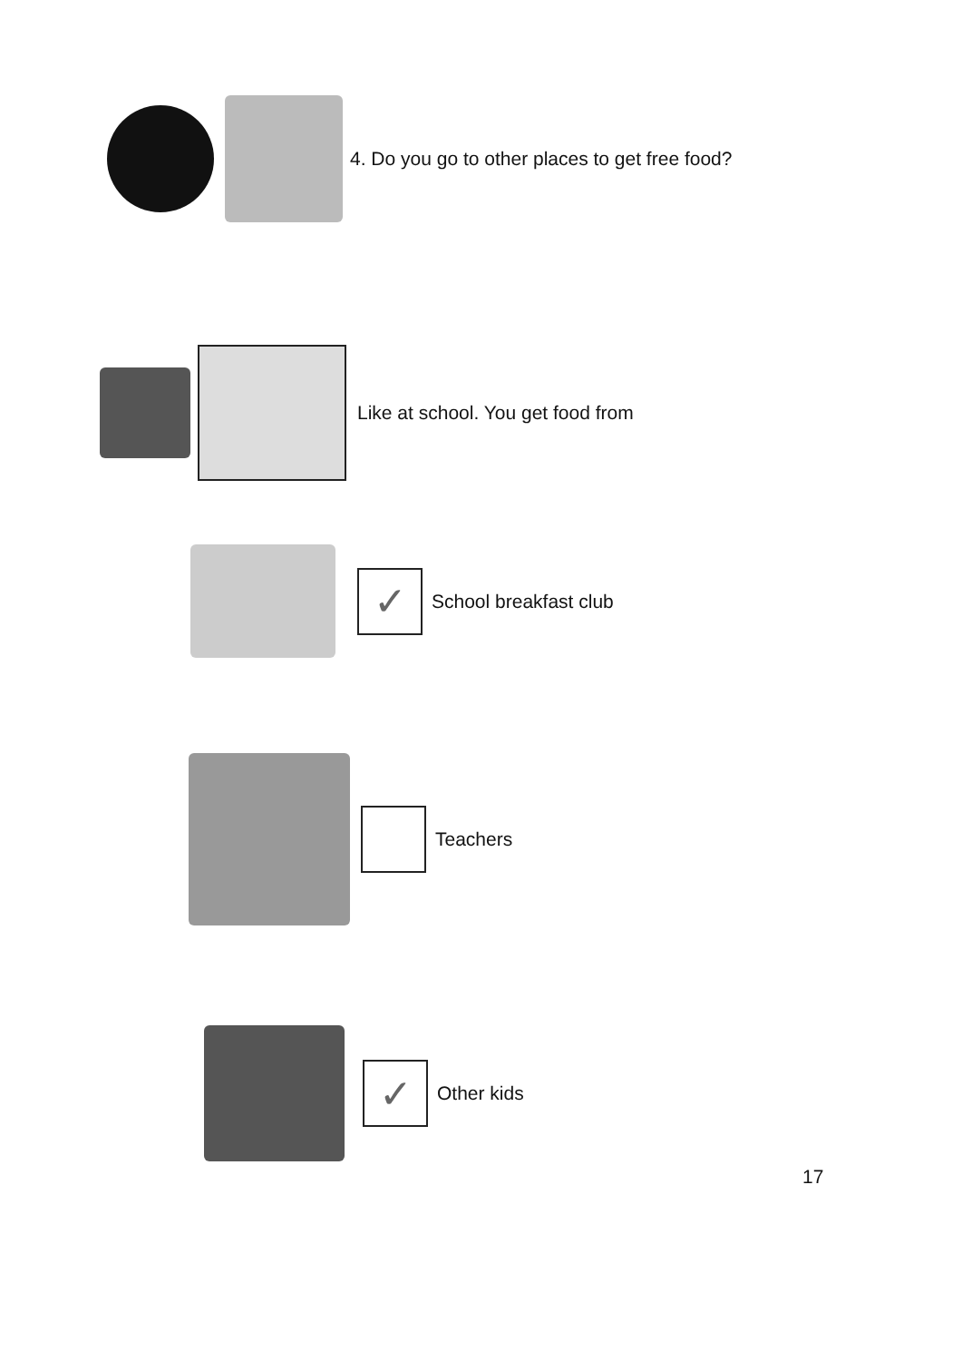4. Do you go to other places to get free food?
Like at school. You get food from
✓
School breakfast club
Teachers
✓
Other kids
17